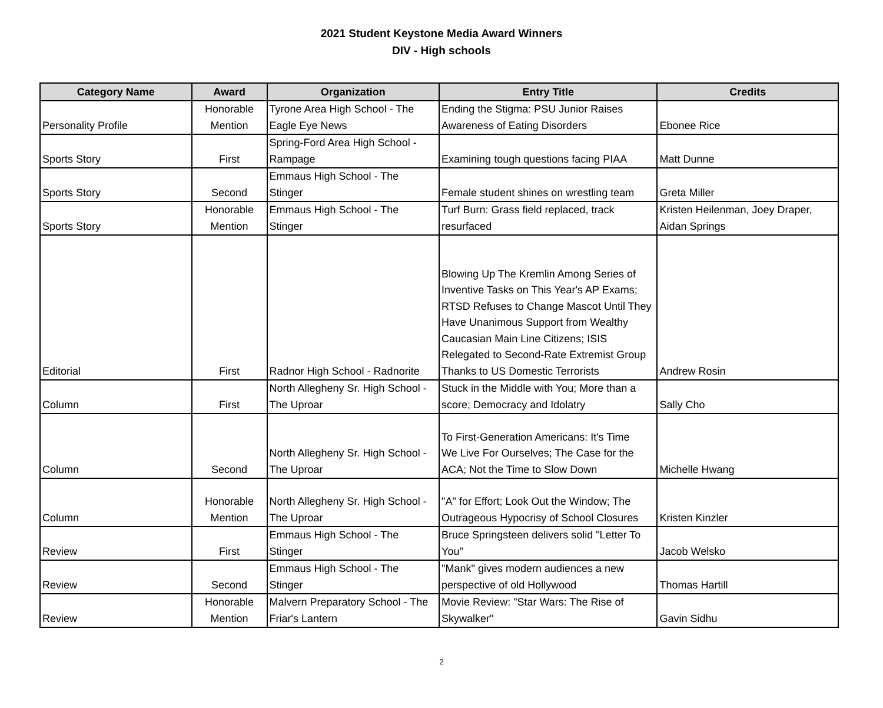2021 Student Keystone Media Award Winners
DIV - High schools
| Category Name | Award | Organization | Entry Title | Credits |
| --- | --- | --- | --- | --- |
| Personality Profile | Honorable Mention | Tyrone Area High School - The Eagle Eye News | Ending the Stigma: PSU Junior Raises Awareness of Eating Disorders | Ebonee Rice |
| Sports Story | First | Spring-Ford Area High School - Rampage | Examining tough questions facing PIAA | Matt Dunne |
| Sports Story | Second | Emmaus High School - The Stinger | Female student shines on wrestling team | Greta Miller |
| Sports Story | Honorable Mention | Emmaus High School - The Stinger | Turf Burn: Grass field replaced, track resurfaced | Kristen Heilenman, Joey Draper, Aidan Springs |
| Editorial | First | Radnor High School - Radnorite | Blowing Up The Kremlin Among Series of Inventive Tasks on This Year's AP Exams; RTSD Refuses to Change Mascot Until They Have Unanimous Support from Wealthy Caucasian Main Line Citizens; ISIS Relegated to Second-Rate Extremist Group Thanks to US Domestic Terrorists | Andrew Rosin |
| Column | First | North Allegheny Sr. High School - The Uproar | Stuck in the Middle with You; More than a score; Democracy and Idolatry | Sally Cho |
| Column | Second | North Allegheny Sr. High School - The Uproar | To First-Generation Americans: It's Time We Live For Ourselves; The Case for the ACA; Not the Time to Slow Down | Michelle Hwang |
| Column | Honorable Mention | North Allegheny Sr. High School - The Uproar | "A" for Effort; Look Out the Window; The Outrageous Hypocrisy of School Closures | Kristen Kinzler |
| Review | First | Emmaus High School - The Stinger | Bruce Springsteen delivers solid "Letter To You" | Jacob Welsko |
| Review | Second | Emmaus High School - The Stinger | "Mank" gives modern audiences a new perspective of old Hollywood | Thomas Hartill |
| Review | Honorable Mention | Malvern Preparatory School - The Friar's Lantern | Movie Review: "Star Wars: The Rise of Skywalker" | Gavin Sidhu |
2